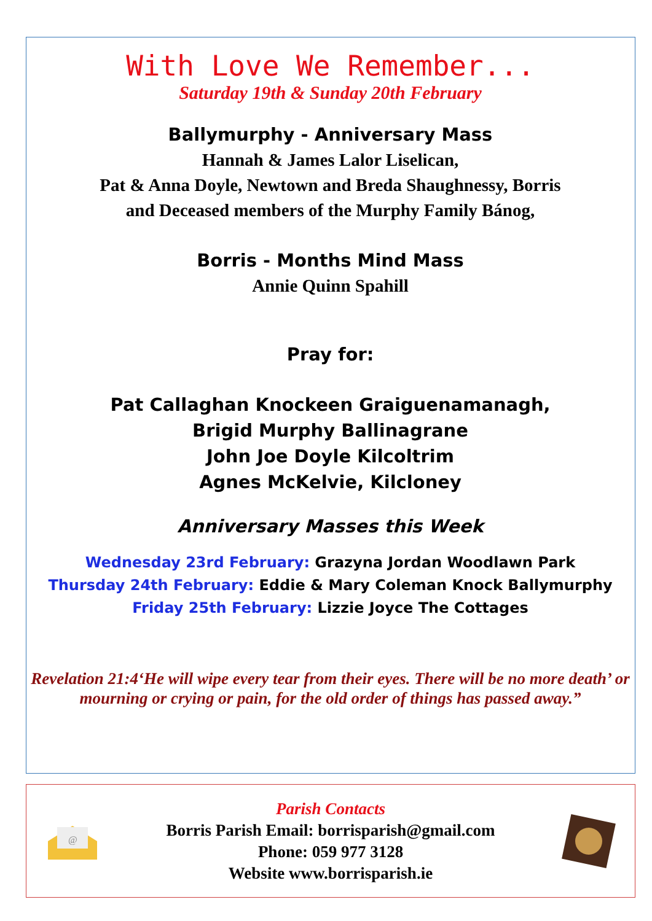With Love We Remember...
Saturday 19th & Sunday 20th February
Ballymurphy - Anniversary Mass
Hannah & James Lalor Liselican,
Pat & Anna Doyle, Newtown and Breda Shaughnessy, Borris
and Deceased members of the Murphy Family Bánog,
Borris - Months Mind Mass
Annie Quinn Spahill
Pray for:
Pat Callaghan Knockeen Graiguenamanagh,
Brigid Murphy Ballinagrane
John Joe Doyle Kilcoltrim
Agnes McKelvie, Kilcloney
Anniversary Masses this Week
Wednesday 23rd February: Grazyna Jordan Woodlawn Park
Thursday 24th February: Eddie & Mary Coleman Knock Ballymurphy
Friday 25th February: Lizzie Joyce The Cottages
Revelation 21:4‘He will wipe every tear from their eyes. There will be no more death’ or mourning or crying or pain, for the old order of things has passed away.”
@
Parish Contacts
Borris Parish Email: borrisparish@gmail.com
Phone: 059 977 3128
Website www.borrisparish.ie